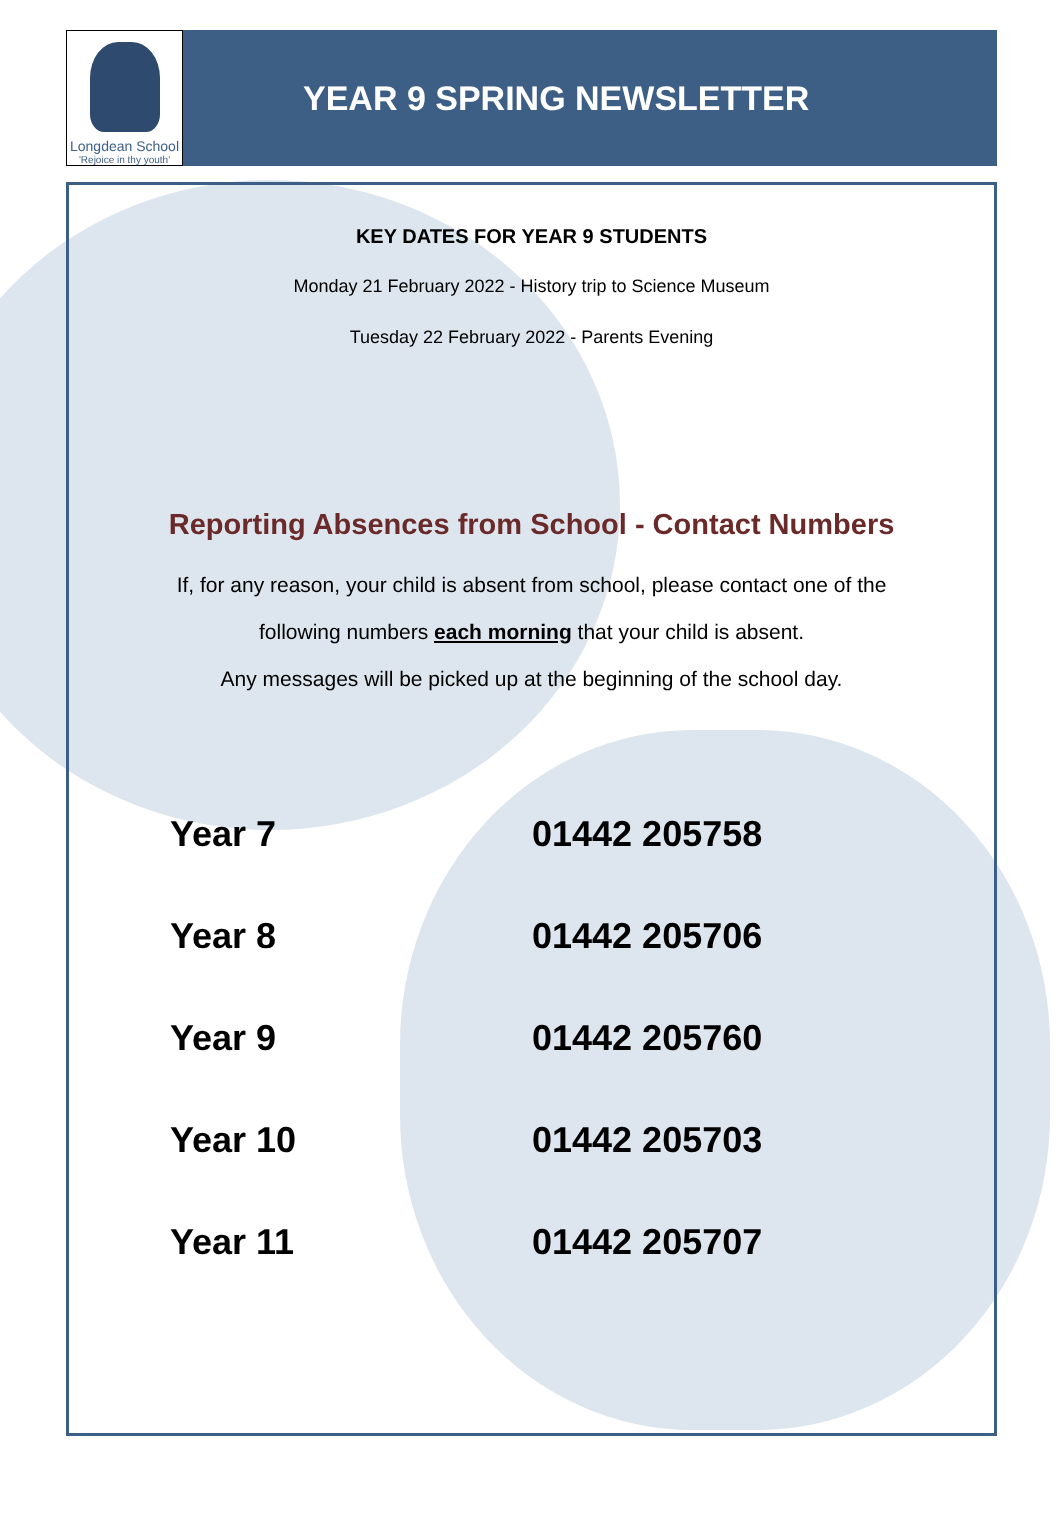Longdean School
'Rejoice in thy youth'
YEAR 9 SPRING NEWSLETTER
KEY DATES FOR YEAR 9 STUDENTS
Monday 21 February 2022 - History trip to Science Museum
Tuesday 22 February 2022 - Parents Evening
Reporting Absences from School - Contact Numbers
If, for any reason, your child is absent from school, please contact one of the
following numbers each morning that your child is absent.
Any messages will be picked up at the beginning of the school day.
| Year 7 | 01442 205758 |
| Year 8 | 01442 205706 |
| Year 9 | 01442 205760 |
| Year 10 | 01442 205703 |
| Year 11 | 01442 205707 |